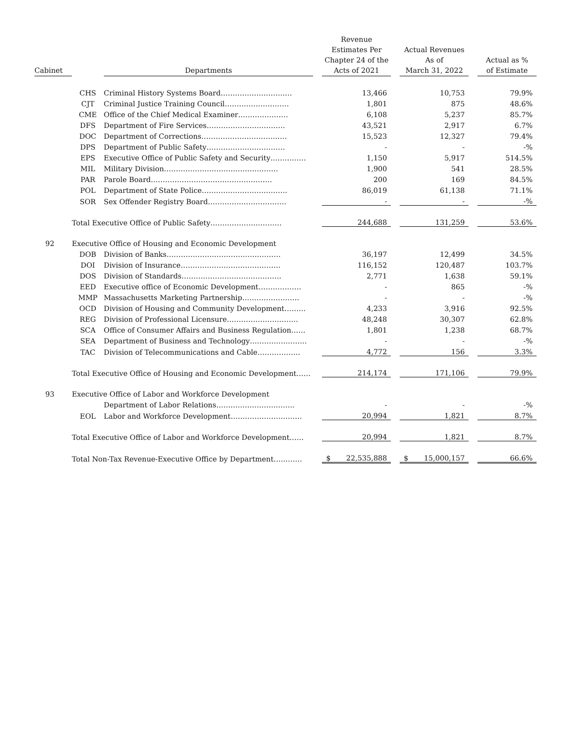| Cabinet | | Departments | | Revenue Estimates Per Chapter 24 of the Acts of 2021 | | Actual Revenues As of March 31, 2022 | | Actual as % of Estimate |
| --- | --- | --- | --- | --- | --- | --- | --- | --- |
| | CHS | Criminal History Systems Board………………………… | | 13,466 | | 10,753 | | 79.9% |
| | CJT | Criminal Justice Training Council……………………… | | 1,801 | | 875 | | 48.6% |
| | CME | Office of the Chief Medical Examiner………………… | | 6,108 | | 5,237 | | 85.7% |
| | DFS | Department of Fire Services…………………………… | | 43,521 | | 2,917 | | 6.7% |
| | DOC | Department of Corrections……………………………… | | 15,523 | | 12,327 | | 79.4% |
| | DPS | Department of Public Safety…………………………… | | - | | - | | -% |
| | EPS | Executive Office of Public Safety and Security…………… | | 1,150 | | 5,917 | | 514.5% |
| | MIL | Military Division………………………………………… | | 1,900 | | 541 | | 28.5% |
| | PAR | Parole Board…………………………………………… | | 200 | | 169 | | 84.5% |
| | POL | Department of State Police……………………………… | | 86,019 | | 61,138 | | 71.1% |
| | SOR | Sex Offender Registry Board…………………………… | | - | | - | | -% |
| | Total Executive Office of Public Safety………………………… | | | 244,688 | | 131,259 | | 53.6% |
| 92 | Executive Office of Housing and Economic Development | | | | | | | |
| | DOB | Division of Banks………………………………………… | | 36,197 | | 12,499 | | 34.5% |
| | DOI | Division of Insurance…………………………………… | | 116,152 | | 120,487 | | 103.7% |
| | DOS | Division of Standards…………………………………… | | 2,771 | | 1,638 | | 59.1% |
| | EED | Executive office of Economic Development……………… | | - | | 865 | | -% |
| | MMP | Massachusetts Marketing Partnership…………………… | | - | | - | | -% |
| | OCD | Division of Housing and Community Development……… | | 4,233 | | 3,916 | | 92.5% |
| | REG | Division of Professional Licensure………………………… | | 48,248 | | 30,307 | | 62.8% |
| | SCA | Office of Consumer Affairs and Business Regulation…… | | 1,801 | | 1,238 | | 68.7% |
| | SEA | Department of Business and Technology…………………… | | - | | - | | -% |
| | TAC | Division of Telecommunications and Cable……………… | | 4,772 | | 156 | | 3.3% |
| | Total Executive Office of Housing and Economic Development…… | | | 214,174 | | 171,106 | | 79.9% |
| 93 | Executive Office of Labor and Workforce Development | | | | | | | |
| | | Department of Labor Relations…………………………… | | - | | - | | -% |
| | EOL | Labor and Workforce Development………………………… | | 20,994 | | 1,821 | | 8.7% |
| | Total Executive Office of Labor and Workforce Development…… | | | 20,994 | | 1,821 | | 8.7% |
| | Total Non-Tax Revenue-Executive Office by Department………… | | | $ 22,535,888 | | $ 15,000,157 | | 66.6% |